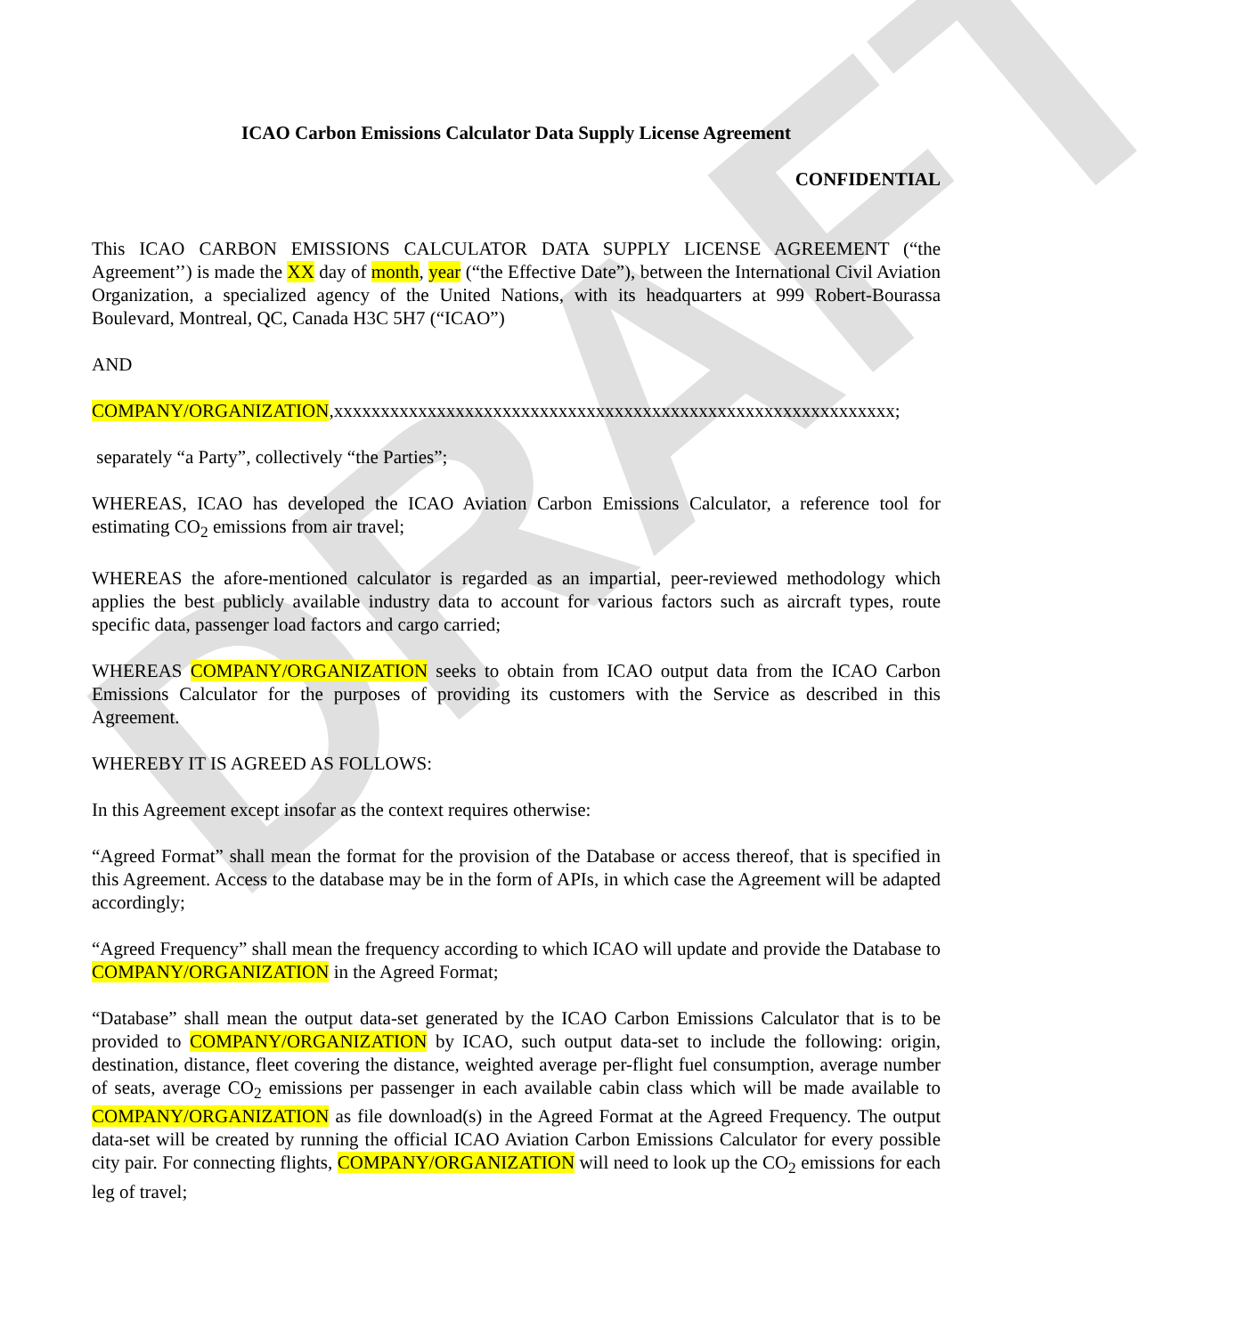DRAFT
ICAO Carbon Emissions Calculator Data Supply License Agreement
CONFIDENTIAL
This ICAO CARBON EMISSIONS CALCULATOR DATA SUPPLY LICENSE AGREEMENT (“the Agreement’’) is made the XX day of month, year (“the Effective Date”), between the International Civil Aviation Organization, a specialized agency of the United Nations, with its headquarters at 999 Robert-Bourassa Boulevard, Montreal, QC, Canada H3C 5H7 (“ICAO”)
AND
COMPANY/ORGANIZATION,xxxxxxxxxxxxxxxxxxxxxxxxxxxxxxxxxxxxxxxxxxxxxxxxxxxxxxxxxxxx;
separately “a Party”, collectively “the Parties”;
WHEREAS, ICAO has developed the ICAO Aviation Carbon Emissions Calculator, a reference tool for estimating CO<sub>2</sub> emissions from air travel;
WHEREAS the afore-mentioned calculator is regarded as an impartial, peer-reviewed methodology which applies the best publicly available industry data to account for various factors such as aircraft types, route specific data, passenger load factors and cargo carried;
WHEREAS COMPANY/ORGANIZATION seeks to obtain from ICAO output data from the ICAO Carbon Emissions Calculator for the purposes of providing its customers with the Service as described in this Agreement.
WHEREBY IT IS AGREED AS FOLLOWS:
In this Agreement except insofar as the context requires otherwise:
“Agreed Format” shall mean the format for the provision of the Database or access thereof, that is specified in this Agreement. Access to the database may be in the form of APIs, in which case the Agreement will be adapted accordingly;
“Agreed Frequency” shall mean the frequency according to which ICAO will update and provide the Database to COMPANY/ORGANIZATION in the Agreed Format;
“Database” shall mean the output data-set generated by the ICAO Carbon Emissions Calculator that is to be provided to COMPANY/ORGANIZATION by ICAO, such output data-set to include the following: origin, destination, distance, fleet covering the distance, weighted average per-flight fuel consumption, average number of seats, average CO<sub>2</sub> emissions per passenger in each available cabin class which will be made available to COMPANY/ORGANIZATION as file download(s) in the Agreed Format at the Agreed Frequency. The output data-set will be created by running the official ICAO Aviation Carbon Emissions Calculator for every possible city pair. For connecting flights, COMPANY/ORGANIZATION will need to look up the CO<sub>2</sub> emissions for each leg of travel;